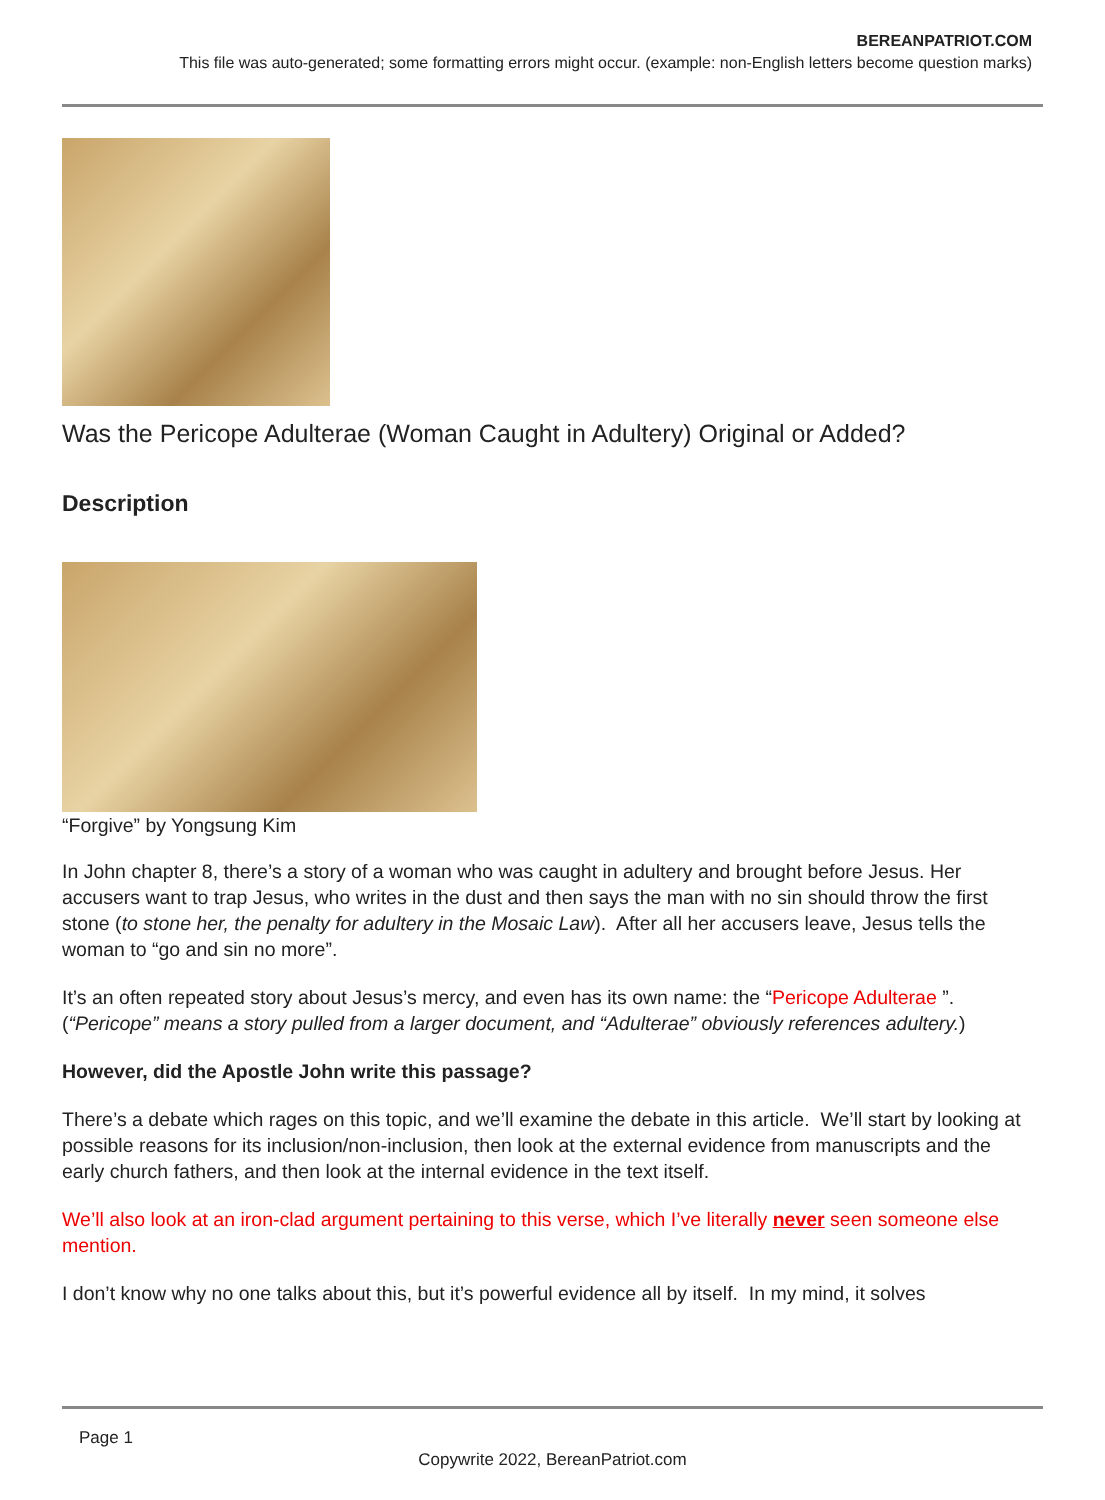BEREANPATRIOT.COM
This file was auto-generated; some formatting errors might occur. (example: non-English letters become question marks)
Was the Pericope Adulterae (Woman Caught in Adultery) Original or Added?
Description
“Forgive” by Yongsung Kim
In John chapter 8, there’s a story of a woman who was caught in adultery and brought before Jesus. Her accusers want to trap Jesus, who writes in the dust and then says the man with no sin should throw the first stone (to stone her, the penalty for adultery in the Mosaic Law). After all her accusers leave, Jesus tells the woman to “go and sin no more”.
It’s an often repeated story about Jesus’s mercy, and even has its own name: the “Pericope Adulterae ”. (“Pericope” means a story pulled from a larger document, and “Adulterae” obviously references adultery.)
However, did the Apostle John write this passage?
There’s a debate which rages on this topic, and we’ll examine the debate in this article. We’ll start by looking at possible reasons for its inclusion/non-inclusion, then look at the external evidence from manuscripts and the early church fathers, and then look at the internal evidence in the text itself.
We’ll also look at an iron-clad argument pertaining to this verse, which I’ve literally never seen someone else mention.
I don’t know why no one talks about this, but it’s powerful evidence all by itself. In my mind, it solves
Page 1
Copywrite 2022, BereanPatriot.com